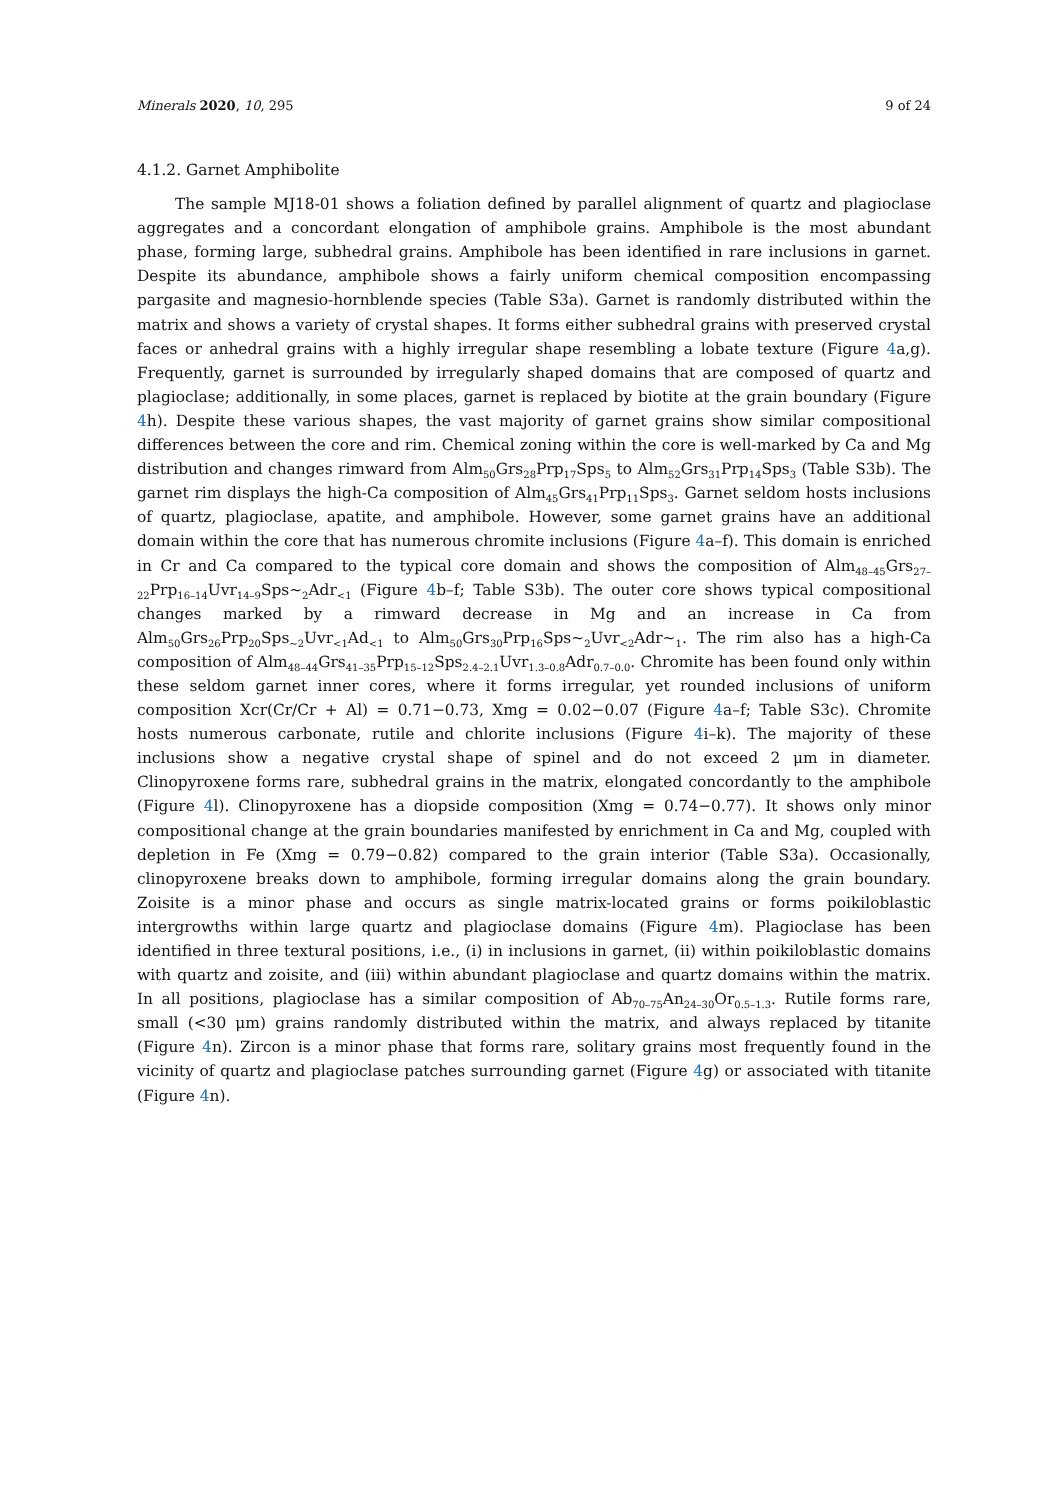Minerals 2020, 10, 295 9 of 24
4.1.2. Garnet Amphibolite
The sample MJ18-01 shows a foliation defined by parallel alignment of quartz and plagioclase aggregates and a concordant elongation of amphibole grains. Amphibole is the most abundant phase, forming large, subhedral grains. Amphibole has been identified in rare inclusions in garnet. Despite its abundance, amphibole shows a fairly uniform chemical composition encompassing pargasite and magnesio-hornblende species (Table S3a). Garnet is randomly distributed within the matrix and shows a variety of crystal shapes. It forms either subhedral grains with preserved crystal faces or anhedral grains with a highly irregular shape resembling a lobate texture (Figure 4a,g). Frequently, garnet is surrounded by irregularly shaped domains that are composed of quartz and plagioclase; additionally, in some places, garnet is replaced by biotite at the grain boundary (Figure 4h). Despite these various shapes, the vast majority of garnet grains show similar compositional differences between the core and rim. Chemical zoning within the core is well-marked by Ca and Mg distribution and changes rimward from Alm<sub>50</sub>Grs<sub>28</sub>Prp<sub>17</sub>Sps<sub>5</sub> to Alm<sub>52</sub>Grs<sub>31</sub>Prp<sub>14</sub>Sps<sub>3</sub> (Table S3b). The garnet rim displays the high-Ca composition of Alm<sub>45</sub>Grs<sub>41</sub>Prp<sub>11</sub>Sps<sub>3</sub>. Garnet seldom hosts inclusions of quartz, plagioclase, apatite, and amphibole. However, some garnet grains have an additional domain within the core that has numerous chromite inclusions (Figure 4a–f). This domain is enriched in Cr and Ca compared to the typical core domain and shows the composition of Alm<sub>48–45</sub>Grs<sub>27–22</sub>Prp<sub>16–14</sub>Uvr<sub>14–9</sub>Sps~<sub>2</sub>Adr<sub><1</sub> (Figure 4b–f; Table S3b). The outer core shows typical compositional changes marked by a rimward decrease in Mg and an increase in Ca from Alm<sub>50</sub>Grs<sub>26</sub>Prp<sub>20</sub>Sps<sub>~2</sub>Uvr<sub><1</sub>Ad<sub><1</sub> to Alm<sub>50</sub>Grs<sub>30</sub>Prp<sub>16</sub>Sps~<sub>2</sub>Uvr<sub><2</sub>Adr~<sub>1</sub>. The rim also has a high-Ca composition of Alm<sub>48–44</sub>Grs<sub>41–35</sub>Prp<sub>15–12</sub>Sps<sub>2.4–2.1</sub>Uvr<sub>1.3–0.8</sub>Adr<sub>0.7–0.0</sub>. Chromite has been found only within these seldom garnet inner cores, where it forms irregular, yet rounded inclusions of uniform composition Xcr(Cr/Cr + Al) = 0.71−0.73, Xmg = 0.02−0.07 (Figure 4a–f; Table S3c). Chromite hosts numerous carbonate, rutile and chlorite inclusions (Figure 4i–k). The majority of these inclusions show a negative crystal shape of spinel and do not exceed 2 μm in diameter. Clinopyroxene forms rare, subhedral grains in the matrix, elongated concordantly to the amphibole (Figure 4l). Clinopyroxene has a diopside composition (Xmg = 0.74−0.77). It shows only minor compositional change at the grain boundaries manifested by enrichment in Ca and Mg, coupled with depletion in Fe (Xmg = 0.79−0.82) compared to the grain interior (Table S3a). Occasionally, clinopyroxene breaks down to amphibole, forming irregular domains along the grain boundary. Zoisite is a minor phase and occurs as single matrix-located grains or forms poikiloblastic intergrowths within large quartz and plagioclase domains (Figure 4m). Plagioclase has been identified in three textural positions, i.e., (i) in inclusions in garnet, (ii) within poikiloblastic domains with quartz and zoisite, and (iii) within abundant plagioclase and quartz domains within the matrix. In all positions, plagioclase has a similar composition of Ab<sub>70–75</sub>An<sub>24–30</sub>Or<sub>0.5–1.3</sub>. Rutile forms rare, small (<30 μm) grains randomly distributed within the matrix, and always replaced by titanite (Figure 4n). Zircon is a minor phase that forms rare, solitary grains most frequently found in the vicinity of quartz and plagioclase patches surrounding garnet (Figure 4g) or associated with titanite (Figure 4n).